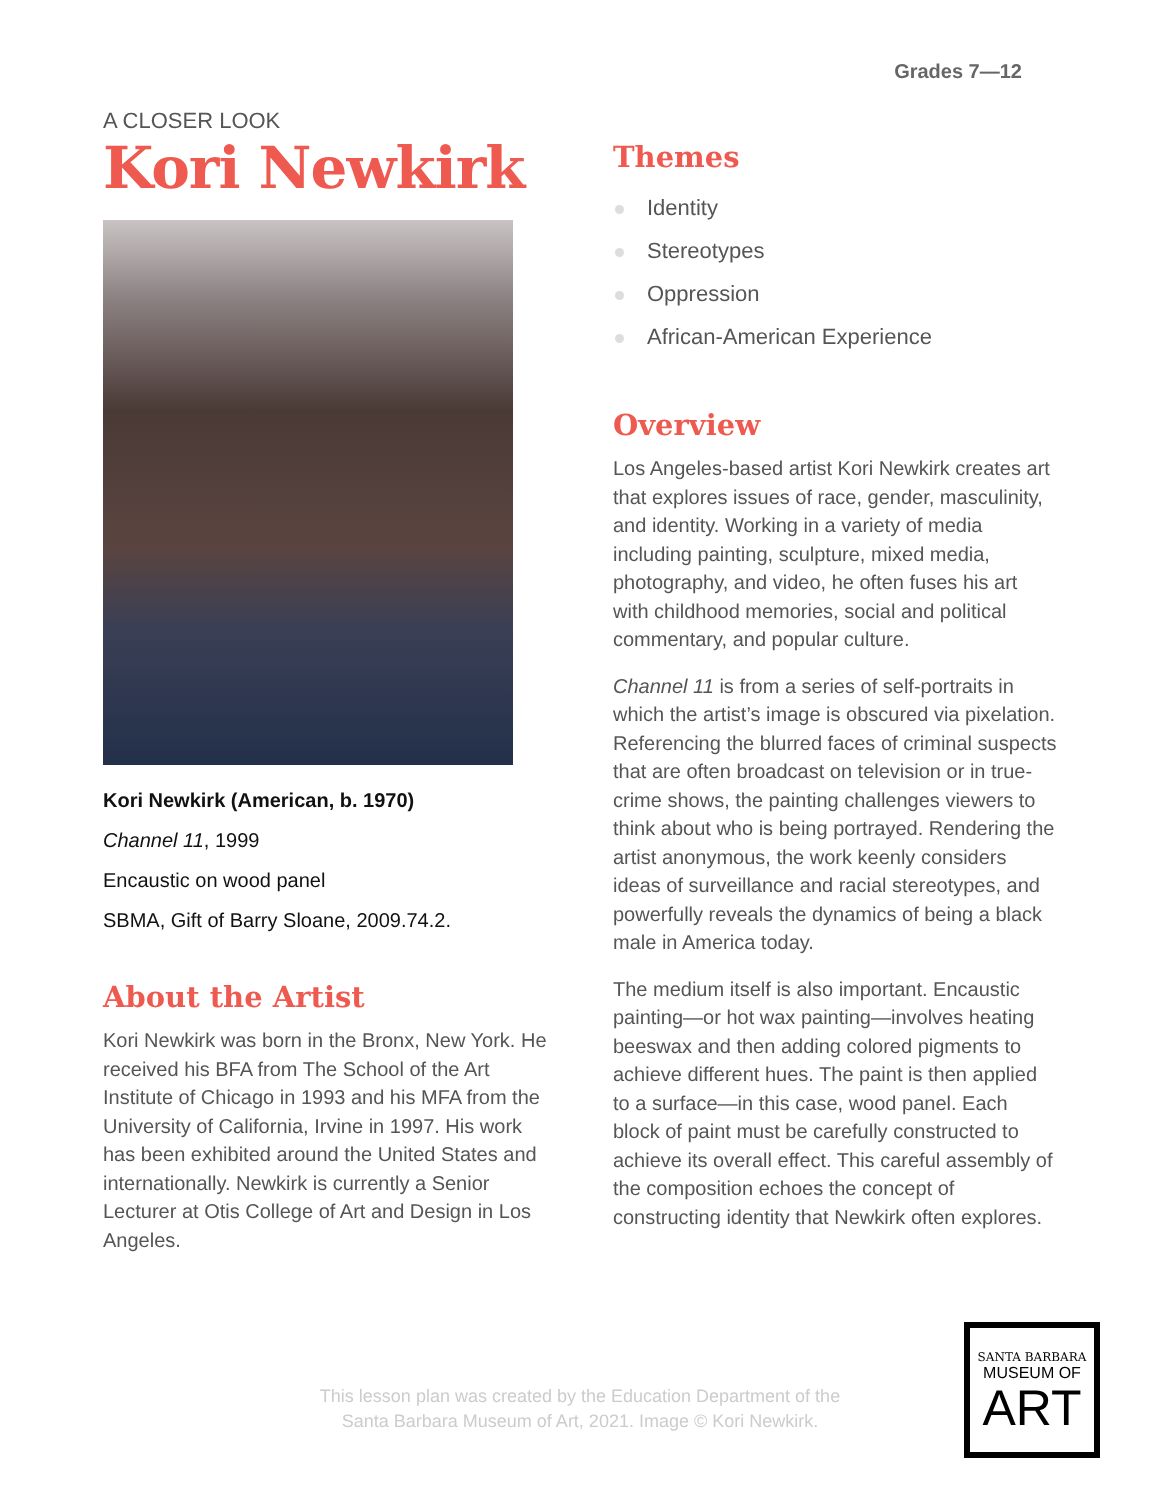Grades 7—12
A CLOSER LOOK
Kori Newkirk
Kori Newkirk (American, b. 1970)
Channel 11, 1999
Encaustic on wood panel
SBMA, Gift of Barry Sloane, 2009.74.2.
About the Artist
Kori Newkirk was born in the Bronx, New York. He received his BFA from The School of the Art Institute of Chicago in 1993 and his MFA from the University of California, Irvine in 1997. His work has been exhibited around the United States and internationally. Newkirk is currently a Senior Lecturer at Otis College of Art and Design in Los Angeles.
Themes
Identity
Stereotypes
Oppression
African-American Experience
Overview
Los Angeles-based artist Kori Newkirk creates art that explores issues of race, gender, masculinity, and identity. Working in a variety of media including painting, sculpture, mixed media, photography, and video, he often fuses his art with childhood memories, social and political commentary, and popular culture.
Channel 11 is from a series of self-portraits in which the artist’s image is obscured via pixelation. Referencing the blurred faces of criminal suspects that are often broadcast on television or in true-crime shows, the painting challenges viewers to think about who is being portrayed. Rendering the artist anonymous, the work keenly considers ideas of surveillance and racial stereotypes, and powerfully reveals the dynamics of being a black male in America today.
The medium itself is also important. Encaustic painting—or hot wax painting—involves heating beeswax and then adding colored pigments to achieve different hues. The paint is then applied to a surface—in this case, wood panel. Each block of paint must be carefully constructed to achieve its overall effect. This careful assembly of the composition echoes the concept of constructing identity that Newkirk often explores.
This lesson plan was created by the Education Department of the Santa Barbara Museum of Art, 2021. Image © Kori Newkirk.
SANTA BARBARA
MUSEUM OF
ART